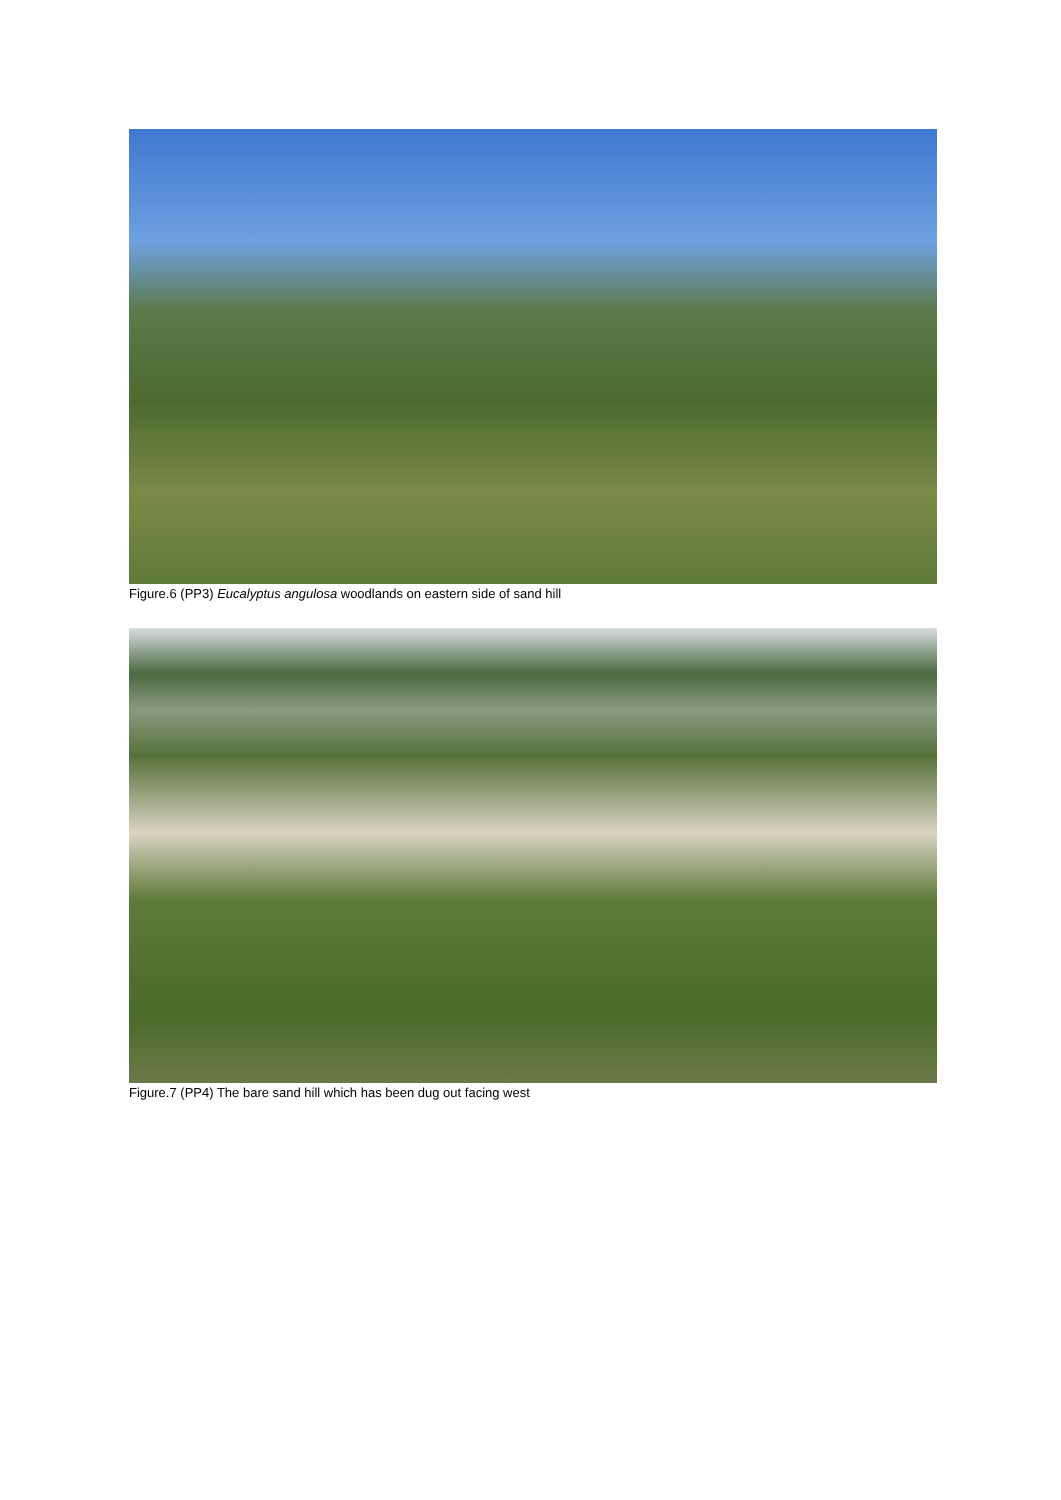Figure.6 (PP3) Eucalyptus angulosa woodlands on eastern side of sand hill
Figure.7 (PP4) The bare sand hill which has been dug out facing west